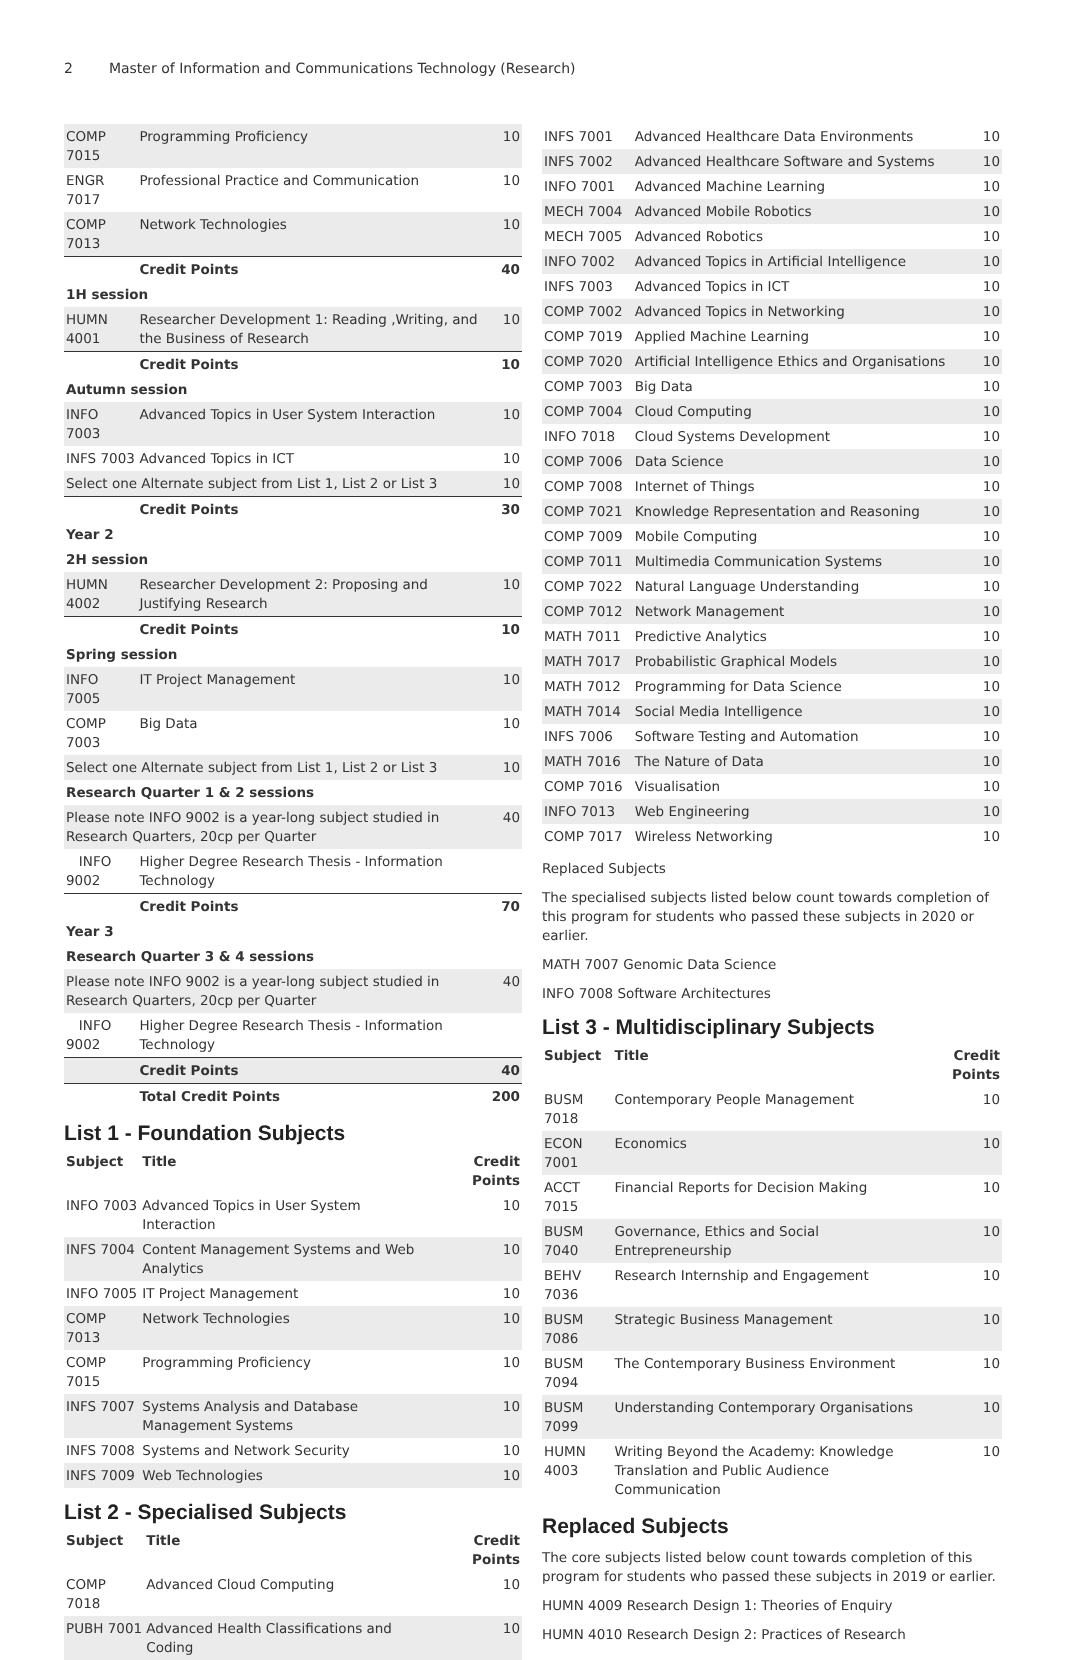2 Master of Information and Communications Technology (Research)
| COMP 7015 | Programming Proficiency | 10 |
| ENGR 7017 | Professional Practice and Communication | 10 |
| COMP 7013 | Network Technologies | 10 |
| | Credit Points | 40 |
| 1H session | | |
| HUMN 4001 | Researcher Development 1: Reading ,Writing, and the Business of Research | 10 |
| | Credit Points | 10 |
| Autumn session | | |
| INFO 7003 | Advanced Topics in User System Interaction | 10 |
| INFS 7003 | Advanced Topics in ICT | 10 |
| Select one Alternate subject from List 1, List 2 or List 3 | | 10 |
| | Credit Points | 30 |
| Year 2 | | |
| 2H session | | |
| HUMN 4002 | Researcher Development 2: Proposing and Justifying Research | 10 |
| | Credit Points | 10 |
| Spring session | | |
| INFO 7005 | IT Project Management | 10 |
| COMP 7003 | Big Data | 10 |
| Select one Alternate subject from List 1, List 2 or List 3 | | 10 |
| Research Quarter 1 & 2 sessions | | |
| Please note INFO 9002 is a year-long subject studied in Research Quarters, 20cp per Quarter | | 40 |
| INFO 9002 | Higher Degree Research Thesis - Information Technology | |
| | Credit Points | 70 |
| Year 3 | | |
| Research Quarter 3 & 4 sessions | | |
| Please note INFO 9002 is a year-long subject studied in Research Quarters, 20cp per Quarter | | 40 |
| INFO 9002 | Higher Degree Research Thesis - Information Technology | |
| | Credit Points | 40 |
| | Total Credit Points | 200 |
List 1 - Foundation Subjects
| Subject | Title | Credit Points |
| --- | --- | --- |
| INFO 7003 | Advanced Topics in User System Interaction | 10 |
| INFS 7004 | Content Management Systems and Web Analytics | 10 |
| INFO 7005 | IT Project Management | 10 |
| COMP 7013 | Network Technologies | 10 |
| COMP 7015 | Programming Proficiency | 10 |
| INFS 7007 | Systems Analysis and Database Management Systems | 10 |
| INFS 7008 | Systems and Network Security | 10 |
| INFS 7009 | Web Technologies | 10 |
List 2 - Specialised Subjects
| Subject | Title | Credit Points |
| --- | --- | --- |
| COMP 7018 | Advanced Cloud Computing | 10 |
| PUBH 7001 | Advanced Health Classifications and Coding | 10 |
| INFS 7001 | Advanced Healthcare Data Environments | 10 |
| INFS 7002 | Advanced Healthcare Software and Systems | 10 |
| INFO 7001 | Advanced Machine Learning | 10 |
| MECH 7004 | Advanced Mobile Robotics | 10 |
| MECH 7005 | Advanced Robotics | 10 |
| INFO 7002 | Advanced Topics in Artificial Intelligence | 10 |
| INFS 7003 | Advanced Topics in ICT | 10 |
| COMP 7002 | Advanced Topics in Networking | 10 |
| COMP 7019 | Applied Machine Learning | 10 |
| COMP 7020 | Artificial Intelligence Ethics and Organisations | 10 |
| COMP 7003 | Big Data | 10 |
| COMP 7004 | Cloud Computing | 10 |
| INFO 7018 | Cloud Systems Development | 10 |
| COMP 7006 | Data Science | 10 |
| COMP 7008 | Internet of Things | 10 |
| COMP 7021 | Knowledge Representation and Reasoning | 10 |
| COMP 7009 | Mobile Computing | 10 |
| COMP 7011 | Multimedia Communication Systems | 10 |
| COMP 7022 | Natural Language Understanding | 10 |
| COMP 7012 | Network Management | 10 |
| MATH 7011 | Predictive Analytics | 10 |
| MATH 7017 | Probabilistic Graphical Models | 10 |
| MATH 7012 | Programming for Data Science | 10 |
| MATH 7014 | Social Media Intelligence | 10 |
| INFS 7006 | Software Testing and Automation | 10 |
| MATH 7016 | The Nature of Data | 10 |
| COMP 7016 | Visualisation | 10 |
| INFO 7013 | Web Engineering | 10 |
| COMP 7017 | Wireless Networking | 10 |
Replaced Subjects
The specialised subjects listed below count towards completion of this program for students who passed these subjects in 2020 or earlier.
MATH 7007 Genomic Data Science
INFO 7008 Software Architectures
List 3 - Multidisciplinary Subjects
| Subject | Title | Credit Points |
| --- | --- | --- |
| BUSM 7018 | Contemporary People Management | 10 |
| ECON 7001 | Economics | 10 |
| ACCT 7015 | Financial Reports for Decision Making | 10 |
| BUSM 7040 | Governance, Ethics and Social Entrepreneurship | 10 |
| BEHV 7036 | Research Internship and Engagement | 10 |
| BUSM 7086 | Strategic Business Management | 10 |
| BUSM 7094 | The Contemporary Business Environment | 10 |
| BUSM 7099 | Understanding Contemporary Organisations | 10 |
| HUMN 4003 | Writing Beyond the Academy: Knowledge Translation and Public Audience Communication | 10 |
Replaced Subjects
The core subjects listed below count towards completion of this program for students who passed these subjects in 2019 or earlier.
HUMN 4009 Research Design 1: Theories of Enquiry
HUMN 4010 Research Design 2: Practices of Research